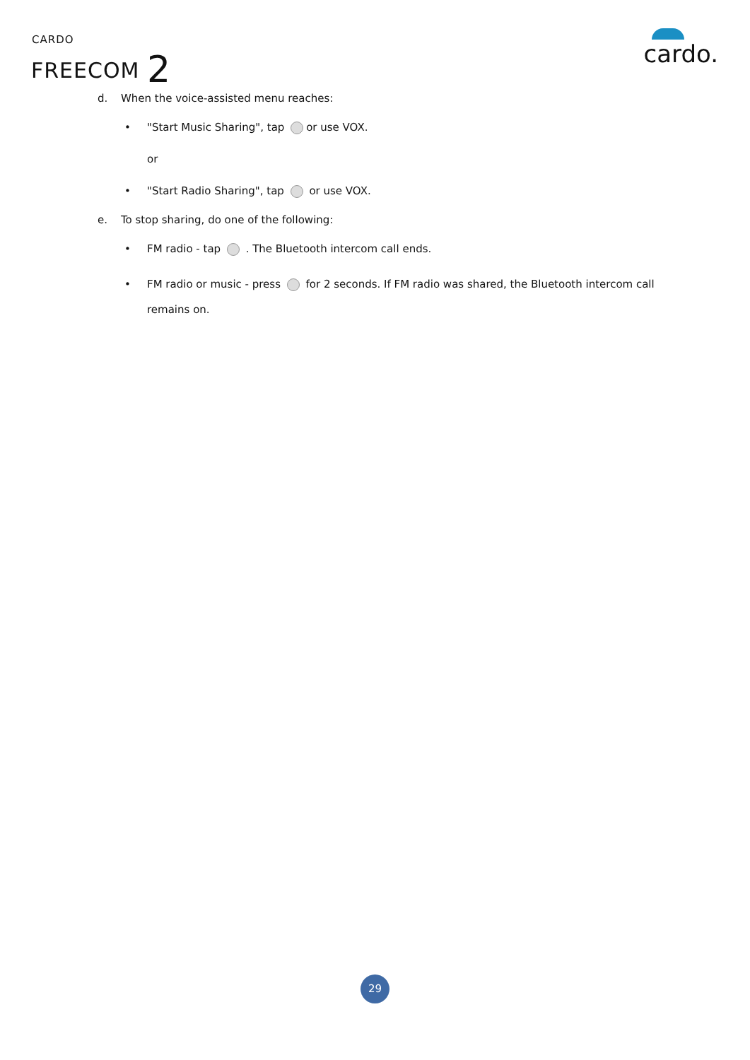CARDO
FREECOM 2 cardo.
d. When the voice-assisted menu reaches:
• "Start Music Sharing", tap or use VOX.
or
• "Start Radio Sharing", tap or use VOX.
e. To stop sharing, do one of the following:
• FM radio - tap . The Bluetooth intercom call ends.
• FM radio or music - press for 2 seconds. If FM radio was shared, the Bluetooth intercom call remains on.
29